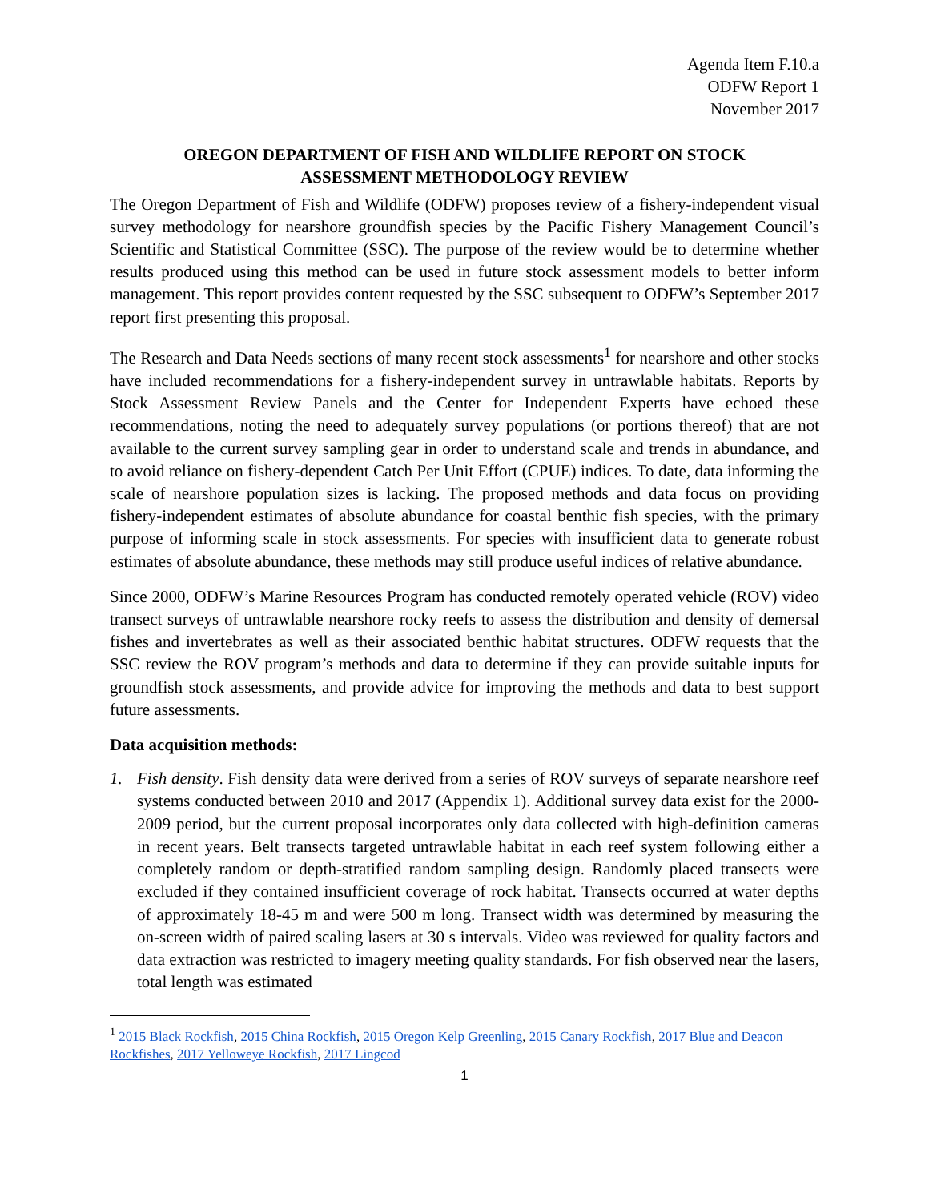Agenda Item F.10.a
ODFW Report 1
November 2017
OREGON DEPARTMENT OF FISH AND WILDLIFE REPORT ON STOCK ASSESSMENT METHODOLOGY REVIEW
The Oregon Department of Fish and Wildlife (ODFW) proposes review of a fishery-independent visual survey methodology for nearshore groundfish species by the Pacific Fishery Management Council’s Scientific and Statistical Committee (SSC). The purpose of the review would be to determine whether results produced using this method can be used in future stock assessment models to better inform management. This report provides content requested by the SSC subsequent to ODFW’s September 2017 report first presenting this proposal.
The Research and Data Needs sections of many recent stock assessments<sup>1</sup> for nearshore and other stocks have included recommendations for a fishery-independent survey in untrawlable habitats. Reports by Stock Assessment Review Panels and the Center for Independent Experts have echoed these recommendations, noting the need to adequately survey populations (or portions thereof) that are not available to the current survey sampling gear in order to understand scale and trends in abundance, and to avoid reliance on fishery-dependent Catch Per Unit Effort (CPUE) indices. To date, data informing the scale of nearshore population sizes is lacking. The proposed methods and data focus on providing fishery-independent estimates of absolute abundance for coastal benthic fish species, with the primary purpose of informing scale in stock assessments. For species with insufficient data to generate robust estimates of absolute abundance, these methods may still produce useful indices of relative abundance.
Since 2000, ODFW’s Marine Resources Program has conducted remotely operated vehicle (ROV) video transect surveys of untrawlable nearshore rocky reefs to assess the distribution and density of demersal fishes and invertebrates as well as their associated benthic habitat structures. ODFW requests that the SSC review the ROV program’s methods and data to determine if they can provide suitable inputs for groundfish stock assessments, and provide advice for improving the methods and data to best support future assessments.
Data acquisition methods:
1. Fish density. Fish density data were derived from a series of ROV surveys of separate nearshore reef systems conducted between 2010 and 2017 (Appendix 1). Additional survey data exist for the 2000-2009 period, but the current proposal incorporates only data collected with high-definition cameras in recent years. Belt transects targeted untrawlable habitat in each reef system following either a completely random or depth-stratified random sampling design. Randomly placed transects were excluded if they contained insufficient coverage of rock habitat. Transects occurred at water depths of approximately 18-45 m and were 500 m long. Transect width was determined by measuring the on-screen width of paired scaling lasers at 30 s intervals. Video was reviewed for quality factors and data extraction was restricted to imagery meeting quality standards. For fish observed near the lasers, total length was estimated
<sup>1</sup> 2015 Black Rockfish, 2015 China Rockfish, 2015 Oregon Kelp Greenling, 2015 Canary Rockfish, 2017 Blue and Deacon Rockfishes, 2017 Yelloweye Rockfish, 2017 Lingcod
1